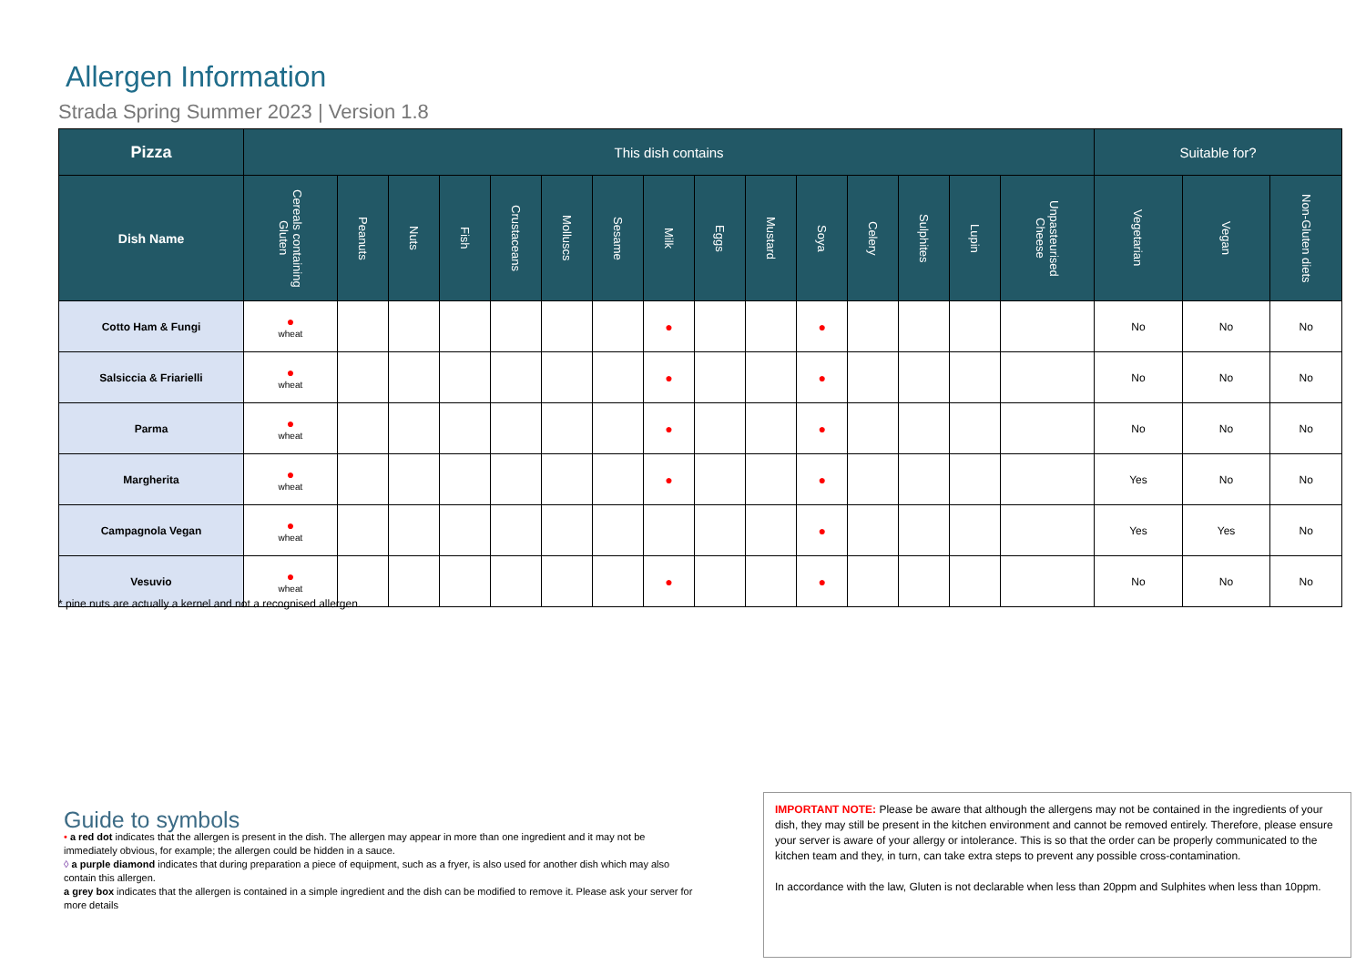Allergen Information
Strada Spring Summer 2023 | Version 1.8
| Pizza | This dish contains | | | | | | | | | | | | | | | Suitable for? | | |
| --- | --- | --- | --- | --- | --- | --- | --- | --- | --- | --- | --- | --- | --- | --- | --- | --- | --- | --- |
| Dish Name | Cereals containing Gluten | Peanuts | Nuts | Fish | Crustaceans | Molluscs | Sesame | Milk | Eggs | Mustard | Soya | Celery | Sulphites | Lupin | Unpasteurised Cheese | Vegetarian | Vegan | Non-Gluten diets |
| Cotto Ham & Fungi | ● wheat | | | | | | | ● | | | ● | | | | | No | No | No |
| Salsiccia & Friarielli | ● wheat | | | | | | | ● | | | ● | | | | | No | No | No |
| Parma | ● wheat | | | | | | | ● | | | ● | | | | | No | No | No |
| Margherita | ● wheat | | | | | | | ● | | | ● | | | | | Yes | No | No |
| Campagnola Vegan | ● wheat | | | | | | | | | | ● | | | | | Yes | Yes | No |
| Vesuvio | ● wheat | | | | | | | ● | | | ● | | | | | No | No | No |
* pine nuts are actually a kernel and not a recognised allergen.
Guide to symbols
• a red dot indicates that the allergen is present in the dish. The allergen may appear in more than one ingredient and it may not be immediately obvious, for example; the allergen could be hidden in a sauce.
◊ a purple diamond indicates that during preparation a piece of equipment, such as a fryer, is also used for another dish which may also contain this allergen.
a grey box indicates that the allergen is contained in a simple ingredient and the dish can be modified to remove it. Please ask your server for more details
IMPORTANT NOTE: Please be aware that although the allergens may not be contained in the ingredients of your dish, they may still be present in the kitchen environment and cannot be removed entirely. Therefore, please ensure your server is aware of your allergy or intolerance. This is so that the order can be properly communicated to the kitchen team and they, in turn, can take extra steps to prevent any possible cross-contamination.
In accordance with the law, Gluten is not declarable when less than 20ppm and Sulphites when less than 10ppm.